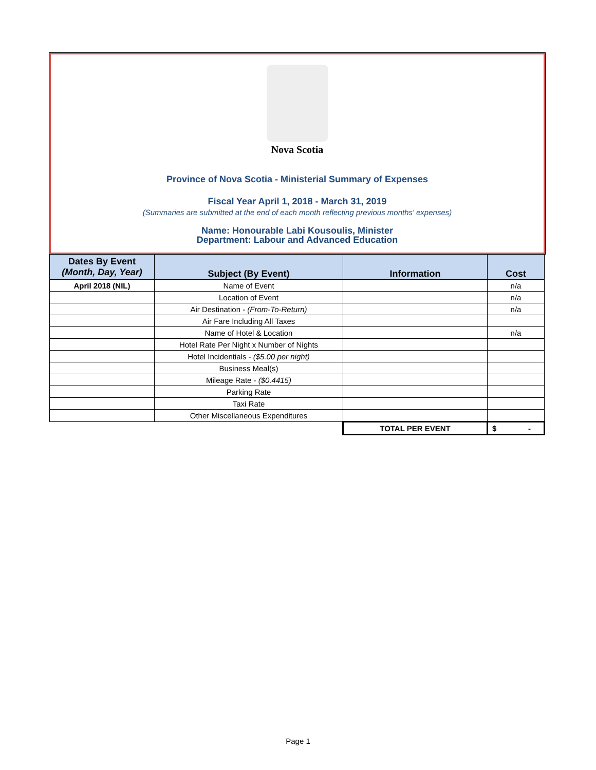Nova Scotia
Province of Nova Scotia - Ministerial Summary of Expenses
Fiscal Year April 1, 2018 - March 31, 2019
(Summaries are submitted at the end of each month reflecting previous months' expenses)
Name: Honourable Labi Kousoulis, Minister
Department: Labour and Advanced Education
| Dates By Event (Month, Day, Year) | Subject (By Event) | Information | Cost |
| --- | --- | --- | --- |
| April 2018 (NIL) | Name of Event | | n/a |
| | Location of Event | | n/a |
| | Air Destination - (From-To-Return) | | n/a |
| | Air Fare Including All Taxes | | |
| | Name of Hotel & Location | | n/a |
| | Hotel Rate Per Night x Number of Nights | | |
| | Hotel Incidentials - ($5.00 per night) | | |
| | Business Meal(s) | | |
| | Mileage Rate - ($0.4415) | | |
| | Parking Rate | | |
| | Taxi Rate | | |
| | Other Miscellaneous Expenditures | | |
| | | TOTAL PER EVENT | $ - |
Page 1